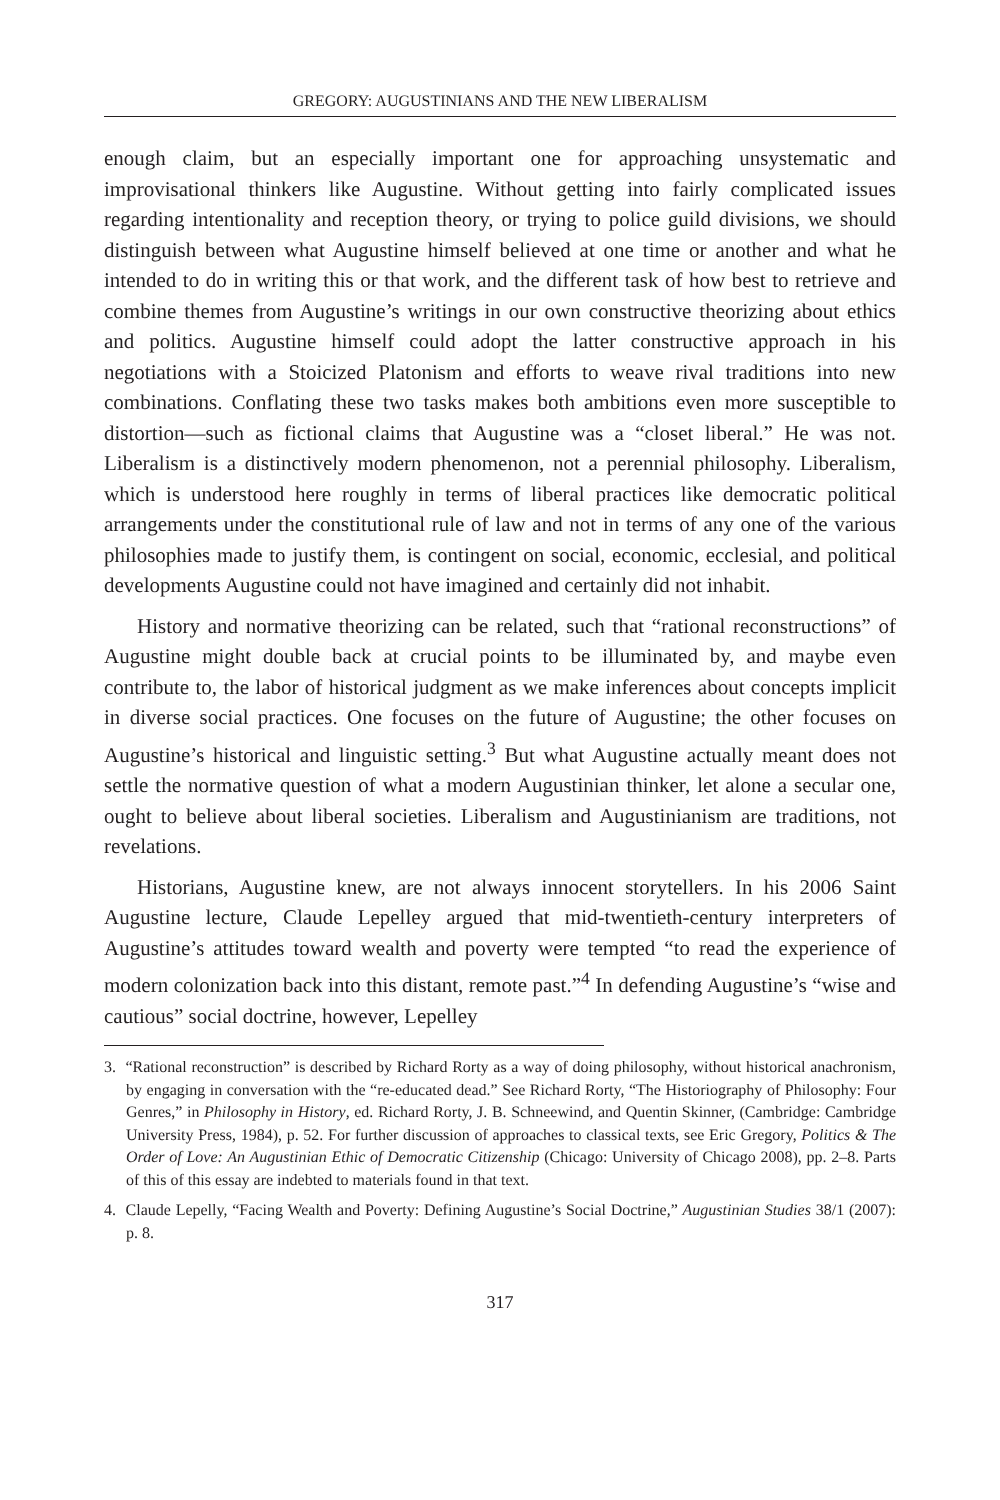GREGORY: AUGUSTINIANS AND THE NEW LIBERALISM
enough claim, but an especially important one for approaching unsystematic and improvisational thinkers like Augustine. Without getting into fairly complicated issues regarding intentionality and reception theory, or trying to police guild divisions, we should distinguish between what Augustine himself believed at one time or another and what he intended to do in writing this or that work, and the different task of how best to retrieve and combine themes from Augustine’s writings in our own constructive theorizing about ethics and politics. Augustine himself could adopt the latter constructive approach in his negotiations with a Stoicized Platonism and efforts to weave rival traditions into new combinations. Conflating these two tasks makes both ambitions even more susceptible to distortion—such as fictional claims that Augustine was a “closet liberal.” He was not. Liberalism is a distinctively modern phenomenon, not a perennial philosophy. Liberalism, which is understood here roughly in terms of liberal practices like democratic political arrangements under the constitutional rule of law and not in terms of any one of the various philosophies made to justify them, is contingent on social, economic, ecclesial, and political developments Augustine could not have imagined and certainly did not inhabit.
History and normative theorizing can be related, such that “rational reconstructions” of Augustine might double back at crucial points to be illuminated by, and maybe even contribute to, the labor of historical judgment as we make inferences about concepts implicit in diverse social practices. One focuses on the future of Augustine; the other focuses on Augustine’s historical and linguistic setting.<sup>3</sup> But what Augustine actually meant does not settle the normative question of what a modern Augustinian thinker, let alone a secular one, ought to believe about liberal societies. Liberalism and Augustinianism are traditions, not revelations.
Historians, Augustine knew, are not always innocent storytellers. In his 2006 Saint Augustine lecture, Claude Lepelley argued that mid-twentieth-century interpreters of Augustine’s attitudes toward wealth and poverty were tempted “to read the experience of modern colonization back into this distant, remote past.”<sup>4</sup> In defending Augustine’s “wise and cautious” social doctrine, however, Lepelley
3. “Rational reconstruction” is described by Richard Rorty as a way of doing philosophy, without historical anachronism, by engaging in conversation with the “re-educated dead.” See Richard Rorty, “The Historiography of Philosophy: Four Genres,” in Philosophy in History, ed. Richard Rorty, J. B. Schneewind, and Quentin Skinner, (Cambridge: Cambridge University Press, 1984), p. 52. For further discussion of approaches to classical texts, see Eric Gregory, Politics & The Order of Love: An Augustinian Ethic of Democratic Citizenship (Chicago: University of Chicago 2008), pp. 2–8. Parts of this of this essay are indebted to materials found in that text.
4. Claude Lepelly, “Facing Wealth and Poverty: Defining Augustine’s Social Doctrine,” Augustinian Studies 38/1 (2007): p. 8.
317